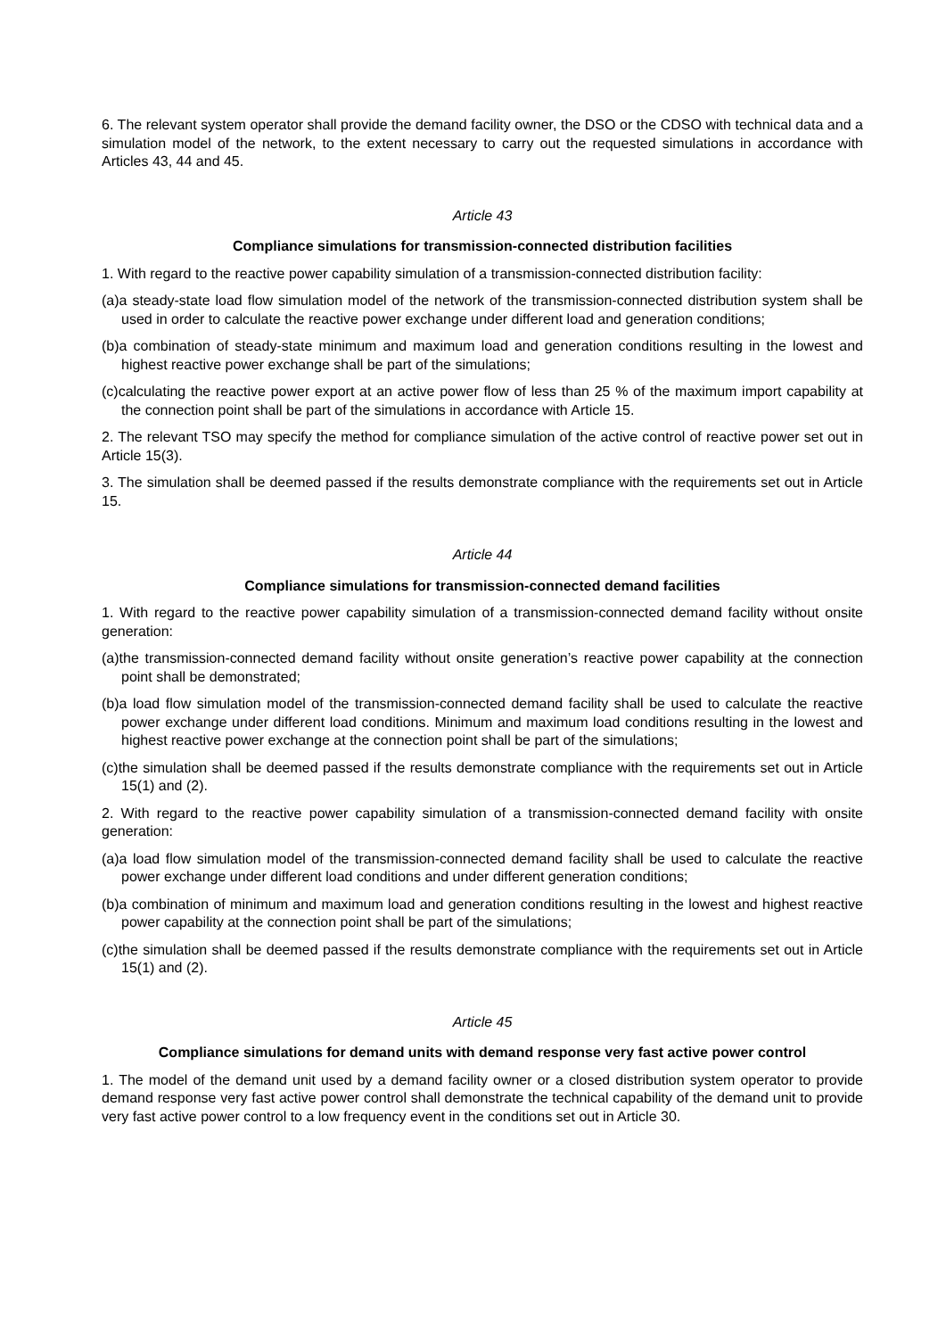6. The relevant system operator shall provide the demand facility owner, the DSO or the CDSO with technical data and a simulation model of the network, to the extent necessary to carry out the requested simulations in accordance with Articles 43, 44 and 45.
Article 43
Compliance simulations for transmission-connected distribution facilities
1. With regard to the reactive power capability simulation of a transmission-connected distribution facility:
(a)a steady-state load flow simulation model of the network of the transmission-connected distribution system shall be used in order to calculate the reactive power exchange under different load and generation conditions;
(b)a combination of steady-state minimum and maximum load and generation conditions resulting in the lowest and highest reactive power exchange shall be part of the simulations;
(c)calculating the reactive power export at an active power flow of less than 25 % of the maximum import capability at the connection point shall be part of the simulations in accordance with Article 15.
2. The relevant TSO may specify the method for compliance simulation of the active control of reactive power set out in Article 15(3).
3. The simulation shall be deemed passed if the results demonstrate compliance with the requirements set out in Article 15.
Article 44
Compliance simulations for transmission-connected demand facilities
1. With regard to the reactive power capability simulation of a transmission-connected demand facility without onsite generation:
(a)the transmission-connected demand facility without onsite generation’s reactive power capability at the connection point shall be demonstrated;
(b)a load flow simulation model of the transmission-connected demand facility shall be used to calculate the reactive power exchange under different load conditions. Minimum and maximum load conditions resulting in the lowest and highest reactive power exchange at the connection point shall be part of the simulations;
(c)the simulation shall be deemed passed if the results demonstrate compliance with the requirements set out in Article 15(1) and (2).
2. With regard to the reactive power capability simulation of a transmission-connected demand facility with onsite generation:
(a)a load flow simulation model of the transmission-connected demand facility shall be used to calculate the reactive power exchange under different load conditions and under different generation conditions;
(b)a combination of minimum and maximum load and generation conditions resulting in the lowest and highest reactive power capability at the connection point shall be part of the simulations;
(c)the simulation shall be deemed passed if the results demonstrate compliance with the requirements set out in Article 15(1) and (2).
Article 45
Compliance simulations for demand units with demand response very fast active power control
1. The model of the demand unit used by a demand facility owner or a closed distribution system operator to provide demand response very fast active power control shall demonstrate the technical capability of the demand unit to provide very fast active power control to a low frequency event in the conditions set out in Article 30.